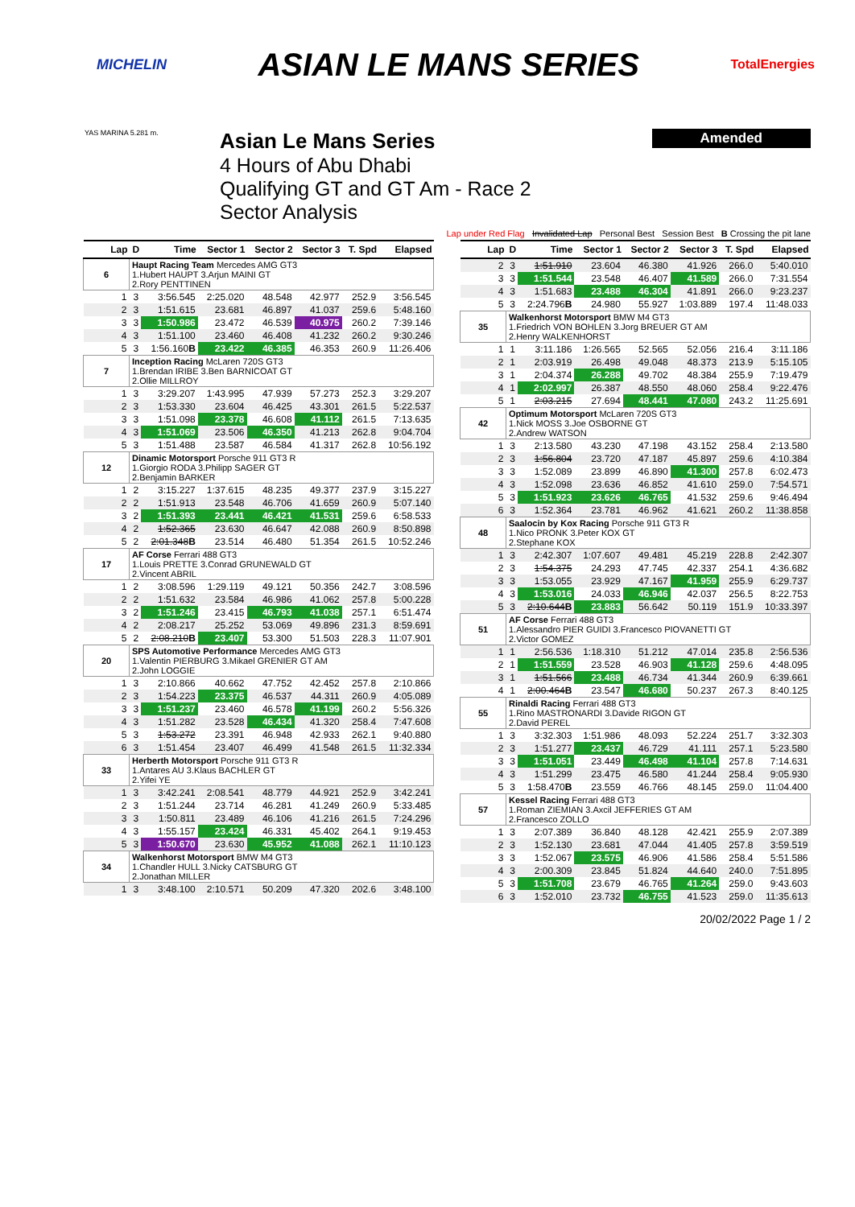MICHELIN ASIAN LE MANS SERIES TotalEnergies
YAS MARINA 5.281 m.
Asian Le Mans Series
4 Hours of Abu Dhabi
Qualifying GT and GT Am - Race 2
Sector Analysis
Amended
Lap under Red Flag Invalidated Lap Personal Best Session Best B Crossing the pit lane
| Lap | D | Time | Sector 1 | Sector 2 | Sector 3 | T. Spd | Elapsed |
| --- | --- | --- | --- | --- | --- | --- | --- |
| 6 | Haupt Racing Team Mercedes AMG GT3 1.Hubert HAUPT 3.Arjun MAINI GT 2.Rory PENTTINEN | | | | | | |
| 1 | 3 | 3:56.545 | 2:25.020 | 48.548 | 42.977 | 252.9 | 3:56.545 |
| 2 | 3 | 1:51.615 | 23.681 | 46.897 | 41.037 | 259.6 | 5:48.160 |
| 3 | 3 | 1:50.986 | 23.472 | 46.539 | 40.975 | 260.2 | 7:39.146 |
| 4 | 3 | 1:51.100 | 23.460 | 46.408 | 41.232 | 260.2 | 9:30.246 |
| 5 | 3 | 1:56.160 B | 23.422 | 46.385 | 46.353 | 260.9 | 11:26.406 |
| 7 | Inception Racing McLaren 720S GT3 1.Brendan IRIBE 3.Ben BARNICOAT GT 2.Ollie MILLROY | | | | | | |
| 1 | 3 | 3:29.207 | 1:43.995 | 47.939 | 57.273 | 252.3 | 3:29.207 |
| 2 | 3 | 1:53.330 | 23.604 | 46.425 | 43.301 | 261.5 | 5:22.537 |
| 3 | 3 | 1:51.098 | 23.378 | 46.608 | 41.112 | 261.5 | 7:13.635 |
| 4 | 3 | 1:51.069 | 23.506 | 46.350 | 41.213 | 262.8 | 9:04.704 |
| 5 | 3 | 1:51.488 | 23.587 | 46.584 | 41.317 | 262.8 | 10:56.192 |
| 12 | Dinamic Motorsport Porsche 911 GT3 R 1.Giorgio RODA 3.Philipp SAGER GT 2.Benjamin BARKER | | | | | | |
| 1 | 2 | 3:15.227 | 1:37.615 | 48.235 | 49.377 | 237.9 | 3:15.227 |
| 2 | 2 | 1:51.913 | 23.548 | 46.706 | 41.659 | 260.9 | 5:07.140 |
| 3 | 2 | 1:51.393 | 23.441 | 46.421 | 41.531 | 259.6 | 6:58.533 |
| 4 | 2 | 1:52.365 | 23.630 | 46.647 | 42.088 | 260.9 | 8:50.898 |
| 5 | 2 | 2:01.348 B | 23.514 | 46.480 | 51.354 | 261.5 | 10:52.246 |
| 17 | AF Corse Ferrari 488 GT3 1.Louis PRETTE 3.Conrad GRUNEWALD GT 2.Vincent ABRIL | | | | | | |
| 1 | 2 | 3:08.596 | 1:29.119 | 49.121 | 50.356 | 242.7 | 3:08.596 |
| 2 | 2 | 1:51.632 | 23.584 | 46.986 | 41.062 | 257.8 | 5:00.228 |
| 3 | 2 | 1:51.246 | 23.415 | 46.793 | 41.038 | 257.1 | 6:51.474 |
| 4 | 2 | 2:08.217 | 25.252 | 53.069 | 49.896 | 231.3 | 8:59.691 |
| 5 | 2 | 2:08.210 B | 23.407 | 53.300 | 51.503 | 228.3 | 11:07.901 |
| 20 | SPS Automotive Performance Mercedes AMG GT3 1.Valentin PIERBURG 3.Mikael GRENIER GT AM 2.John LOGGIE | | | | | | |
| 1 | 3 | 2:10.866 | 40.662 | 47.752 | 42.452 | 257.8 | 2:10.866 |
| 2 | 3 | 1:54.223 | 23.375 | 46.537 | 44.311 | 260.9 | 4:05.089 |
| 3 | 3 | 1:51.237 | 23.460 | 46.578 | 41.199 | 260.2 | 5:56.326 |
| 4 | 3 | 1:51.282 | 23.528 | 46.434 | 41.320 | 258.4 | 7:47.608 |
| 5 | 3 | 1:53.272 | 23.391 | 46.948 | 42.933 | 262.1 | 9:40.880 |
| 6 | 3 | 1:51.454 | 23.407 | 46.499 | 41.548 | 261.5 | 11:32.334 |
| 33 | Herberth Motorsport Porsche 911 GT3 R 1.Antares AU 3.Klaus BACHLER GT 2.Yifei YE | | | | | | |
| 1 | 3 | 3:42.241 | 2:08.541 | 48.779 | 44.921 | 252.9 | 3:42.241 |
| 2 | 3 | 1:51.244 | 23.714 | 46.281 | 41.249 | 260.9 | 5:33.485 |
| 3 | 3 | 1:50.811 | 23.489 | 46.106 | 41.216 | 261.5 | 7:24.296 |
| 4 | 3 | 1:55.157 | 23.424 | 46.331 | 45.402 | 264.1 | 9:19.453 |
| 5 | 3 | 1:50.670 | 23.630 | 45.952 | 41.088 | 262.1 | 11:10.123 |
| 34 | Walkenhorst Motorsport BMW M4 GT3 1.Chandler HULL 3.Nicky CATSBURG GT 2.Jonathan MILLER | | | | | | |
| 1 | 3 | 3:48.100 | 2:10.571 | 50.209 | 47.320 | 202.6 | 3:48.100 |
| Lap | D | Time | Sector 1 | Sector 2 | Sector 3 | T. Spd | Elapsed |
| --- | --- | --- | --- | --- | --- | --- | --- |
| 2 | 3 | 1:51.910 | 23.604 | 46.380 | 41.926 | 266.0 | 5:40.010 |
| 3 | 3 | 1:51.544 | 23.548 | 46.407 | 41.589 | 266.0 | 7:31.554 |
| 4 | 3 | 1:51.683 | 23.488 | 46.304 | 41.891 | 266.0 | 9:23.237 |
| 5 | 3 | 2:24.796 B | 24.980 | 55.927 | 1:03.889 | 197.4 | 11:48.033 |
| 35 | Walkenhorst Motorsport BMW M4 GT3 1.Friedrich VON BOHLEN 3.Jorg BREUER GT AM 2.Henry WALKENHORST | | | | | | |
| 1 | 1 | 3:11.186 | 1:26.565 | 52.565 | 52.056 | 216.4 | 3:11.186 |
| 2 | 1 | 2:03.919 | 26.498 | 49.048 | 48.373 | 213.9 | 5:15.105 |
| 3 | 1 | 2:04.374 | 26.288 | 49.702 | 48.384 | 255.9 | 7:19.479 |
| 4 | 1 | 2:02.997 | 26.387 | 48.550 | 48.060 | 258.4 | 9:22.476 |
| 5 | 1 | 2:03.215 | 27.694 | 48.441 | 47.080 | 243.2 | 11:25.691 |
| 42 | Optimum Motorsport McLaren 720S GT3 1.Nick MOSS 3.Joe OSBORNE GT 2.Andrew WATSON | | | | | | |
| 1 | 3 | 2:13.580 | 43.230 | 47.198 | 43.152 | 258.4 | 2:13.580 |
| 2 | 3 | 1:56.804 | 23.720 | 47.187 | 45.897 | 259.6 | 4:10.384 |
| 3 | 3 | 1:52.089 | 23.899 | 46.890 | 41.300 | 257.8 | 6:02.473 |
| 4 | 3 | 1:52.098 | 23.636 | 46.852 | 41.610 | 259.0 | 7:54.571 |
| 5 | 3 | 1:51.923 | 23.626 | 46.765 | 41.532 | 259.6 | 9:46.494 |
| 6 | 3 | 1:52.364 | 23.781 | 46.962 | 41.621 | 260.2 | 11:38.858 |
| 48 | Saalocin by Kox Racing Porsche 911 GT3 R 1.Nico PRONK 3.Peter KOX GT 2.Stephane KOX | | | | | | |
| 1 | 3 | 2:42.307 | 1:07.607 | 49.481 | 45.219 | 228.8 | 2:42.307 |
| 2 | 3 | 1:54.375 | 24.293 | 47.745 | 42.337 | 254.1 | 4:36.682 |
| 3 | 3 | 1:53.055 | 23.929 | 47.167 | 41.959 | 255.9 | 6:29.737 |
| 4 | 3 | 1:53.016 | 24.033 | 46.946 | 42.037 | 256.5 | 8:22.753 |
| 5 | 3 | 2:10.644 B | 23.883 | 56.642 | 50.119 | 151.9 | 10:33.397 |
| 51 | AF Corse Ferrari 488 GT3 1.Alessandro PIER GUIDI 3.Francesco PIOVANETTI GT 2.Victor GOMEZ | | | | | | |
| 1 | 1 | 2:56.536 | 1:18.310 | 51.212 | 47.014 | 235.8 | 2:56.536 |
| 2 | 1 | 1:51.559 | 23.528 | 46.903 | 41.128 | 259.6 | 4:48.095 |
| 3 | 1 | 1:51.566 | 23.488 | 46.734 | 41.344 | 260.9 | 6:39.661 |
| 4 | 1 | 2:00.464 B | 23.547 | 46.680 | 50.237 | 267.3 | 8:40.125 |
| 55 | Rinaldi Racing Ferrari 488 GT3 1.Rino MASTRONARDI 3.Davide RIGON GT 2.David PEREL | | | | | | |
| 1 | 3 | 3:32.303 | 1:51.986 | 48.093 | 52.224 | 251.7 | 3:32.303 |
| 2 | 3 | 1:51.277 | 23.437 | 46.729 | 41.111 | 257.1 | 5:23.580 |
| 3 | 3 | 1:51.051 | 23.449 | 46.498 | 41.104 | 257.8 | 7:14.631 |
| 4 | 3 | 1:51.299 | 23.475 | 46.580 | 41.244 | 258.4 | 9:05.930 |
| 5 | 3 | 1:58.470 B | 23.559 | 46.766 | 48.145 | 259.0 | 11:04.400 |
| 57 | Kessel Racing Ferrari 488 GT3 1.Roman ZIEMIAN 3.Axcil JEFFERIES GT AM 2.Francesco ZOLLO | | | | | | |
| 1 | 3 | 2:07.389 | 36.840 | 48.128 | 42.421 | 255.9 | 2:07.389 |
| 2 | 3 | 1:52.130 | 23.681 | 47.044 | 41.405 | 257.8 | 3:59.519 |
| 3 | 3 | 1:52.067 | 23.575 | 46.906 | 41.586 | 258.4 | 5:51.586 |
| 4 | 3 | 2:00.309 | 23.845 | 51.824 | 44.640 | 240.0 | 7:51.895 |
| 5 | 3 | 1:51.708 | 23.679 | 46.765 | 41.264 | 259.0 | 9:43.603 |
| 6 | 3 | 1:52.010 | 23.732 | 46.755 | 41.523 | 259.0 | 11:35.613 |
20/02/2022 Page 1 / 2